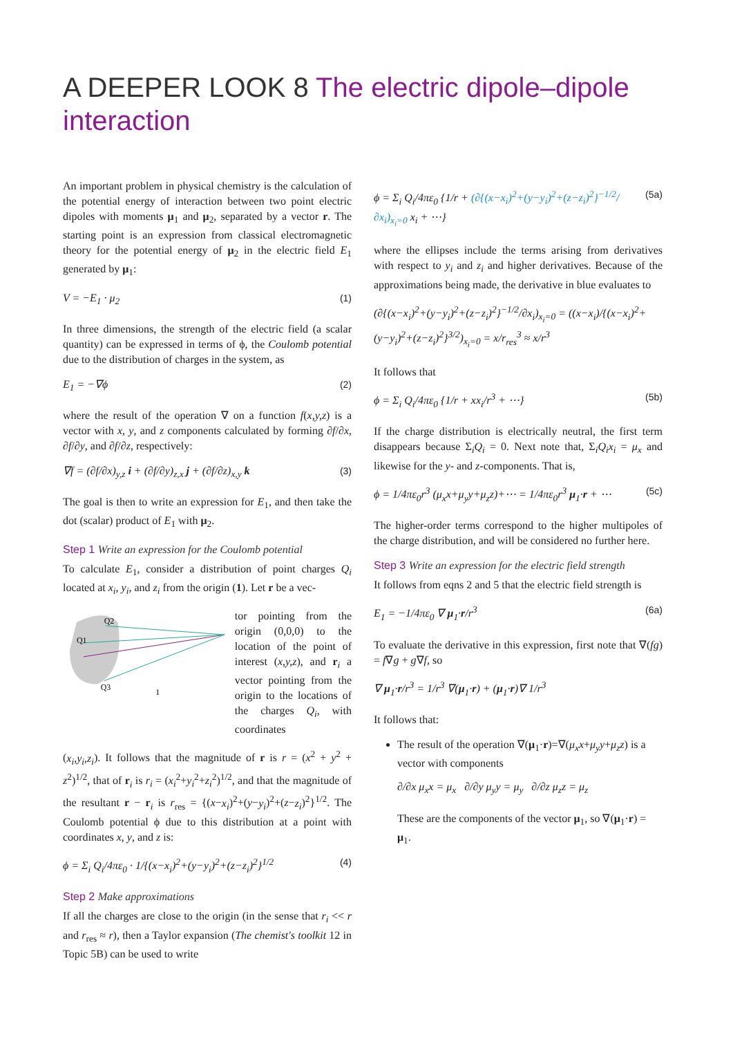A DEEPER LOOK 8 The electric dipole–dipole interaction
An important problem in physical chemistry is the calculation of the potential energy of interaction between two point electric dipoles with moments μ<sub>1</sub> and μ<sub>2</sub>, separated by a vector r. The starting point is an expression from classical electromagnetic theory for the potential energy of μ<sub>2</sub> in the electric field E<sub>1</sub> generated by μ<sub>1</sub>:
V = −E<sub>1</sub> · μ<sub>2</sub> (1)
In three dimensions, the strength of the electric field (a scalar quantity) can be expressed in terms of ϕ, the Coulomb potential due to the distribution of charges in the system, as
E<sub>1</sub> = −∇ϕ (2)
where the result of the operation ∇ on a function f(x,y,z) is a vector with x, y, and z components calculated by forming ∂f/∂x, ∂f/∂y, and ∂f/∂z, respectively:
∇f = (∂f/∂x)<sub>y,z</sub> i + (∂f/∂y)<sub>z,x</sub> j + (∂f/∂z)<sub>x,y</sub> k (3)
The goal is then to write an expression for E<sub>1</sub>, and then take the dot (scalar) product of E<sub>1</sub> with μ<sub>2</sub>.
Step 1 Write an expression for the Coulomb potential
To calculate E<sub>1</sub>, consider a distribution of point charges Q<sub>i</sub> located at x<sub>i</sub>, y<sub>i</sub>, and z<sub>i</sub> from the origin (1). Let r be a vec-
Q1
Q2
Q3
1
tor pointing from the origin (0,0,0) to the location of the point of interest (x,y,z), and r<sub>i</sub> a vector pointing from the origin to the locations of the charges Q<sub>i</sub>, with coordinates
(x<sub>i</sub>,y<sub>i</sub>,z<sub>i</sub>). It follows that the magnitude of r is r = (x<sup>2</sup> + y<sup>2</sup> + z<sup>2</sup>)<sup>1/2</sup>, that of r<sub>i</sub> is r<sub>i</sub> = (x<sub>i</sub><sup>2</sup>+y<sub>i</sub><sup>2</sup>+z<sub>i</sub><sup>2</sup>)<sup>1/2</sup>, and that the magnitude of the resultant r − r<sub>i</sub> is r<sub>res</sub> = {(x−x<sub>i</sub>)<sup>2</sup>+(y−y<sub>i</sub>)<sup>2</sup>+(z−z<sub>i</sub>)<sup>2</sup>}<sup>1/2</sup>. The Coulomb potential ϕ due to this distribution at a point with coordinates x, y, and z is:
ϕ = Σ<sub>i</sub> Q<sub>i</sub>/4πε<sub>0</sub> · 1/{(x−x<sub>i</sub>)<sup>2</sup>+(y−y<sub>i</sub>)<sup>2</sup>+(z−z<sub>i</sub>)<sup>2</sup>}<sup>1/2</sup> (4)
Step 2 Make approximations
If all the charges are close to the origin (in the sense that r<sub>i</sub> << r and r<sub>res</sub> ≈ r), then a Taylor expansion (The chemist's toolkit 12 in Topic 5B) can be used to write
ϕ = Σ<sub>i</sub> Q<sub>i</sub>/4πε<sub>0</sub> {1/r + (∂{(x−x<sub>i</sub>)<sup>2</sup>+(y−y<sub>i</sub>)<sup>2</sup>+(z−z<sub>i</sub>)<sup>2</sup>}<sup>−1/2</sup>/∂x<sub>i</sub>)<sub>x<sub>i</sub>=0</sub> x<sub>i</sub> + ⋯} (5a)
where the ellipses include the terms arising from derivatives with respect to y<sub>i</sub> and z<sub>i</sub> and higher derivatives. Because of the approximations being made, the derivative in blue evaluates to
(∂{(x−x<sub>i</sub>)<sup>2</sup>+(y−y<sub>i</sub>)<sup>2</sup>+(z−z<sub>i</sub>)<sup>2</sup>}<sup>−1/2</sup>/∂x<sub>i</sub>)<sub>x<sub>i</sub>=0</sub> = ((x−x<sub>i</sub>)/{(x−x<sub>i</sub>)<sup>2</sup>+(y−y<sub>i</sub>)<sup>2</sup>+(z−z<sub>i</sub>)<sup>2</sup>}<sup>3/2</sup>)<sub>x<sub>i</sub>=0</sub> = x/r<sub>res</sub><sup>3</sup> ≈ x/r<sup>3</sup>
It follows that
ϕ = Σ<sub>i</sub> Q<sub>i</sub>/4πε<sub>0</sub> {1/r + xx<sub>i</sub>/r<sup>3</sup> + ⋯} (5b)
If the charge distribution is electrically neutral, the first term disappears because Σ<sub>i</sub>Q<sub>i</sub> = 0. Next note that, Σ<sub>i</sub>Q<sub>i</sub>x<sub>i</sub> = μ<sub>x</sub> and likewise for the y- and z-components. That is,
ϕ = 1/4πε<sub>0</sub>r<sup>3</sup> (μ<sub>x</sub>x+μ<sub>y</sub>y+μ<sub>z</sub>z)+⋯ = 1/4πε<sub>0</sub>r<sup>3</sup> μ<sub>1</sub>·r + ⋯ (5c)
The higher-order terms correspond to the higher multipoles of the charge distribution, and will be considered no further here.
Step 3 Write an expression for the electric field strength
It follows from eqns 2 and 5 that the electric field strength is
E<sub>1</sub> = −1/4πε<sub>0</sub> ∇ μ<sub>1</sub>·r/r<sup>3</sup> (6a)
To evaluate the derivative in this expression, first note that ∇(fg) = f∇g + g∇f, so
∇ μ<sub>1</sub>·r/r<sup>3</sup> = 1/r<sup>3</sup> ∇(μ<sub>1</sub>·r) + (μ<sub>1</sub>·r)∇ 1/r<sup>3</sup>
It follows that:
The result of the operation ∇(μ<sub>1</sub>·r)=∇(μ<sub>x</sub>x+μ<sub>y</sub>y+μ<sub>z</sub>z) is a vector with components
∂/∂x μ<sub>x</sub>x = μ<sub>x</sub> ∂/∂y μ<sub>y</sub>y = μ<sub>y</sub> ∂/∂z μ<sub>z</sub>z = μ<sub>z</sub>
These are the components of the vector μ<sub>1</sub>, so ∇(μ<sub>1</sub>·r) = μ<sub>1</sub>.